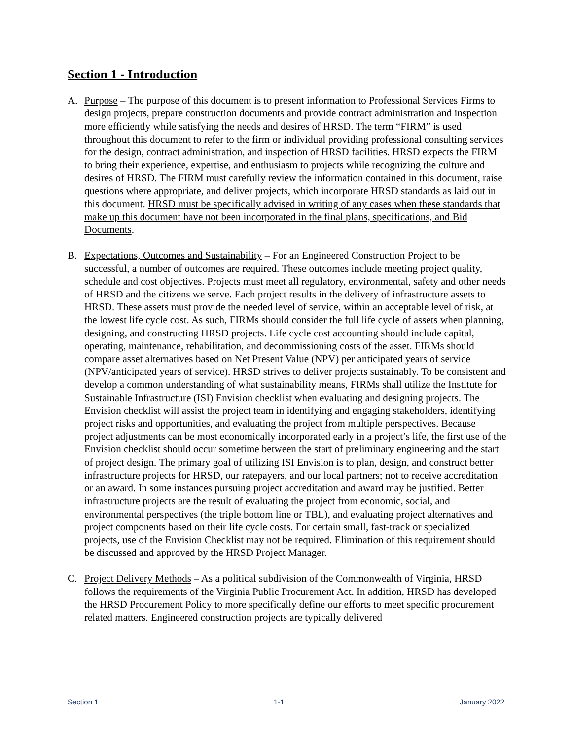Section 1 - Introduction
A. Purpose – The purpose of this document is to present information to Professional Services Firms to design projects, prepare construction documents and provide contract administration and inspection more efficiently while satisfying the needs and desires of HRSD. The term “FIRM” is used throughout this document to refer to the firm or individual providing professional consulting services for the design, contract administration, and inspection of HRSD facilities. HRSD expects the FIRM to bring their experience, expertise, and enthusiasm to projects while recognizing the culture and desires of HRSD. The FIRM must carefully review the information contained in this document, raise questions where appropriate, and deliver projects, which incorporate HRSD standards as laid out in this document. HRSD must be specifically advised in writing of any cases when these standards that make up this document have not been incorporated in the final plans, specifications, and Bid Documents.
B. Expectations, Outcomes and Sustainability – For an Engineered Construction Project to be successful, a number of outcomes are required. These outcomes include meeting project quality, schedule and cost objectives. Projects must meet all regulatory, environmental, safety and other needs of HRSD and the citizens we serve. Each project results in the delivery of infrastructure assets to HRSD. These assets must provide the needed level of service, within an acceptable level of risk, at the lowest life cycle cost. As such, FIRMs should consider the full life cycle of assets when planning, designing, and constructing HRSD projects. Life cycle cost accounting should include capital, operating, maintenance, rehabilitation, and decommissioning costs of the asset. FIRMs should compare asset alternatives based on Net Present Value (NPV) per anticipated years of service (NPV/anticipated years of service). HRSD strives to deliver projects sustainably. To be consistent and develop a common understanding of what sustainability means, FIRMs shall utilize the Institute for Sustainable Infrastructure (ISI) Envision checklist when evaluating and designing projects. The Envision checklist will assist the project team in identifying and engaging stakeholders, identifying project risks and opportunities, and evaluating the project from multiple perspectives. Because project adjustments can be most economically incorporated early in a project’s life, the first use of the Envision checklist should occur sometime between the start of preliminary engineering and the start of project design. The primary goal of utilizing ISI Envision is to plan, design, and construct better infrastructure projects for HRSD, our ratepayers, and our local partners; not to receive accreditation or an award. In some instances pursuing project accreditation and award may be justified. Better infrastructure projects are the result of evaluating the project from economic, social, and environmental perspectives (the triple bottom line or TBL), and evaluating project alternatives and project components based on their life cycle costs. For certain small, fast-track or specialized projects, use of the Envision Checklist may not be required. Elimination of this requirement should be discussed and approved by the HRSD Project Manager.
C. Project Delivery Methods – As a political subdivision of the Commonwealth of Virginia, HRSD follows the requirements of the Virginia Public Procurement Act. In addition, HRSD has developed the HRSD Procurement Policy to more specifically define our efforts to meet specific procurement related matters. Engineered construction projects are typically delivered
Section 1 1-1 January 2022